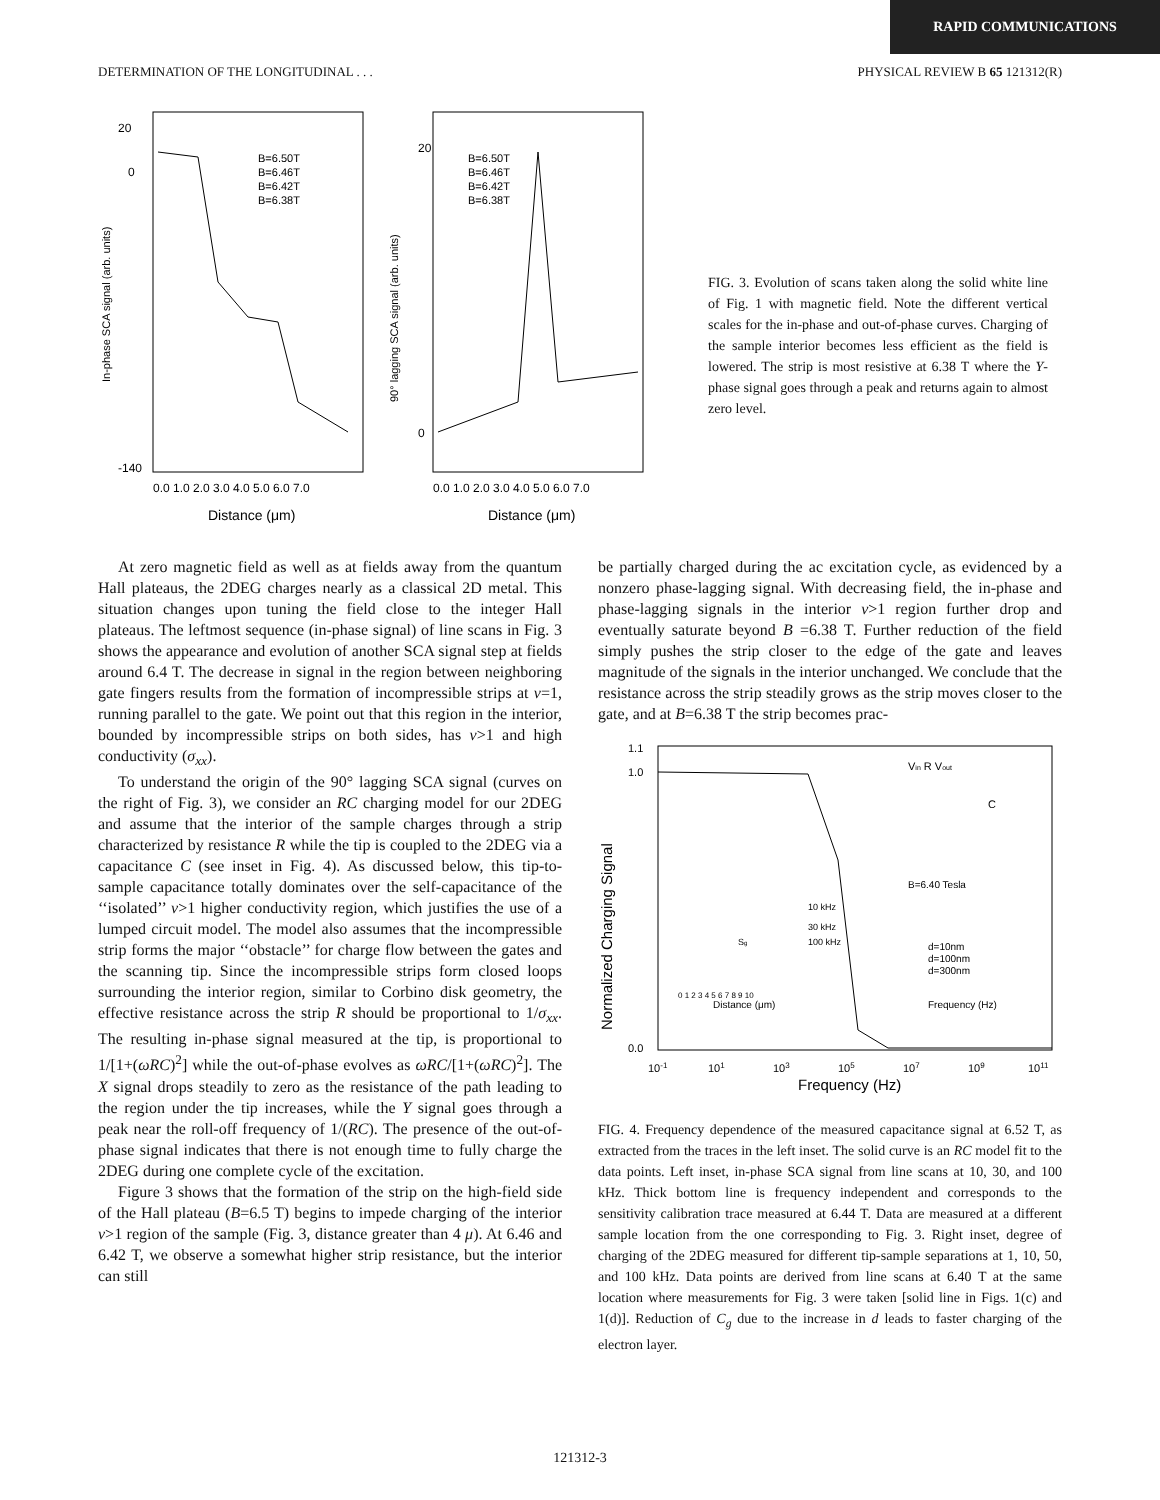RAPID COMMUNICATIONS
DETERMINATION OF THE LONGITUDINAL . . . PHYSICAL REVIEW B 65 121312(R)
20
0
-140
20
0
B=6.50T
B=6.46T
B=6.42T
B=6.38T
B=6.50T
B=6.46T
B=6.42T
B=6.38T
0.0 1.0 2.0 3.0 4.0 5.0 6.0 7.0
0.0 1.0 2.0 3.0 4.0 5.0 6.0 7.0
Distance (μm)
Distance (μm)
In-phase SCA signal (arb. units)
90° lagging SCA signal (arb. units)
FIG. 3. Evolution of scans taken along the solid white line of Fig. 1 with magnetic field. Note the different vertical scales for the in-phase and out-of-phase curves. Charging of the sample interior becomes less efficient as the field is lowered. The strip is most resistive at 6.38 T where the Y-phase signal goes through a peak and returns again to almost zero level.
At zero magnetic field as well as at fields away from the quantum Hall plateaus, the 2DEG charges nearly as a classical 2D metal. This situation changes upon tuning the field close to the integer Hall plateaus. The leftmost sequence (in-phase signal) of line scans in Fig. 3 shows the appearance and evolution of another SCA signal step at fields around 6.4 T. The decrease in signal in the region between neighboring gate fingers results from the formation of incompressible strips at ν=1, running parallel to the gate. We point out that this region in the interior, bounded by incompressible strips on both sides, has ν>1 and high conductivity (σ<sub>xx</sub>).
To understand the origin of the 90° lagging SCA signal (curves on the right of Fig. 3), we consider an RC charging model for our 2DEG and assume that the interior of the sample charges through a strip characterized by resistance R while the tip is coupled to the 2DEG via a capacitance C (see inset in Fig. 4). As discussed below, this tip-to-sample capacitance totally dominates over the self-capacitance of the ‘‘isolated’’ ν>1 higher conductivity region, which justifies the use of a lumped circuit model. The model also assumes that the incompressible strip forms the major ‘‘obstacle’’ for charge flow between the gates and the scanning tip. Since the incompressible strips form closed loops surrounding the interior region, similar to Corbino disk geometry, the effective resistance across the strip R should be proportional to 1/σ<sub>xx</sub>. The resulting in-phase signal measured at the tip, is proportional to 1/[1+(ωRC)<sup>2</sup>] while the out-of-phase evolves as ωRC/[1+(ωRC)<sup>2</sup>]. The X signal drops steadily to zero as the resistance of the path leading to the region under the tip increases, while the Y signal goes through a peak near the roll-off frequency of 1/(RC). The presence of the out-of-phase signal indicates that there is not enough time to fully charge the 2DEG during one complete cycle of the excitation.
Figure 3 shows that the formation of the strip on the high-field side of the Hall plateau (B=6.5 T) begins to impede charging of the interior ν>1 region of the sample (Fig. 3, distance greater than 4 μ). At 6.46 and 6.42 T, we observe a somewhat higher strip resistance, but the interior can still
be partially charged during the ac excitation cycle, as evidenced by a nonzero phase-lagging signal. With decreasing field, the in-phase and phase-lagging signals in the interior ν>1 region further drop and eventually saturate beyond B =6.38 T. Further reduction of the field simply pushes the strip closer to the edge of the gate and leaves magnitude of the signals in the interior unchanged. We conclude that the resistance across the strip steadily grows as the strip moves closer to the gate, and at B=6.38 T the strip becomes prac-
1.1
1.0
0.0
Normalized Charging Signal
10-1
101
103
105
107
109
1011
Frequency (Hz)
Vin R Vout
C
10 kHz
30 kHz
100 kHz
Sg
Distance (μm)
0 1 2 3 4 5 6 7 8 9 10
B=6.40 Tesla
d=10nm
d=100nm
d=300nm
Frequency (Hz)
FIG. 4. Frequency dependence of the measured capacitance signal at 6.52 T, as extracted from the traces in the left inset. The solid curve is an RC model fit to the data points. Left inset, in-phase SCA signal from line scans at 10, 30, and 100 kHz. Thick bottom line is frequency independent and corresponds to the sensitivity calibration trace measured at 6.44 T. Data are measured at a different sample location from the one corresponding to Fig. 3. Right inset, degree of charging of the 2DEG measured for different tip-sample separations at 1, 10, 50, and 100 kHz. Data points are derived from line scans at 6.40 T at the same location where measurements for Fig. 3 were taken [solid line in Figs. 1(c) and 1(d)]. Reduction of C<sub>g</sub> due to the increase in d leads to faster charging of the electron layer.
121312-3